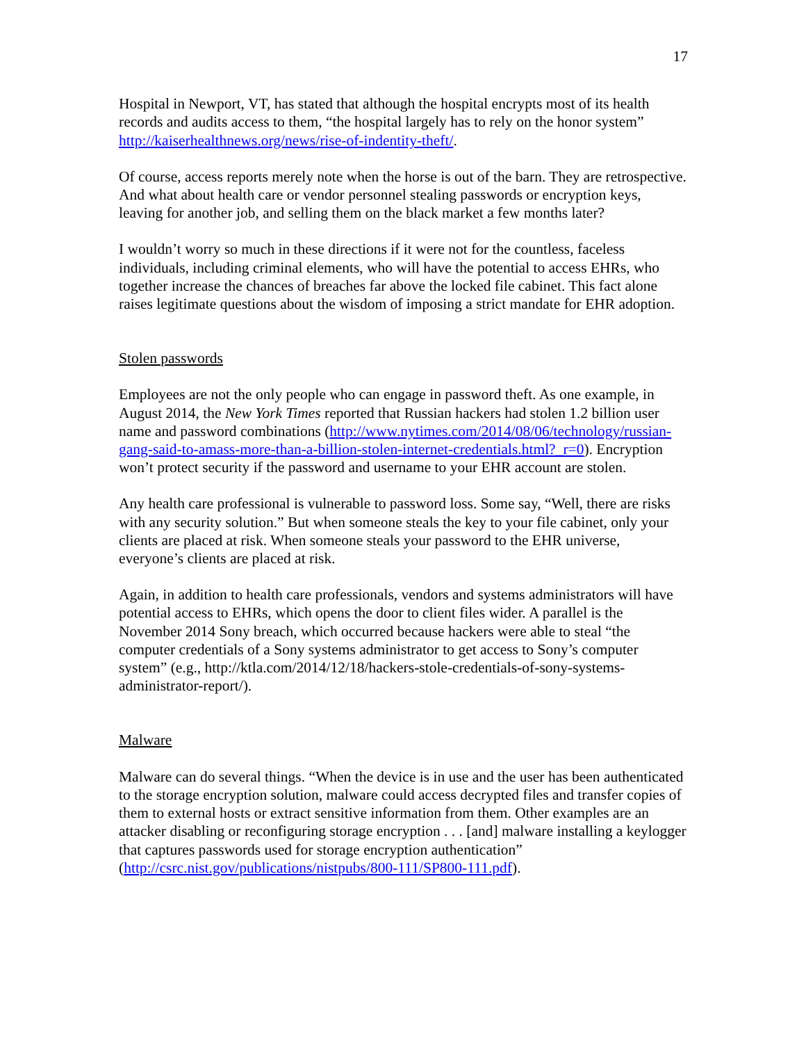17
Hospital in Newport, VT, has stated that although the hospital encrypts most of its health records and audits access to them, “the hospital largely has to rely on the honor system” http://kaiserhealthnews.org/news/rise-of-indentity-theft/.
Of course, access reports merely note when the horse is out of the barn. They are retrospective. And what about health care or vendor personnel stealing passwords or encryption keys, leaving for another job, and selling them on the black market a few months later?
I wouldn’t worry so much in these directions if it were not for the countless, faceless individuals, including criminal elements, who will have the potential to access EHRs, who together increase the chances of breaches far above the locked file cabinet. This fact alone raises legitimate questions about the wisdom of imposing a strict mandate for EHR adoption.
Stolen passwords
Employees are not the only people who can engage in password theft. As one example, in August 2014, the New York Times reported that Russian hackers had stolen 1.2 billion user name and password combinations (http://www.nytimes.com/2014/08/06/technology/russian-gang-said-to-amass-more-than-a-billion-stolen-internet-credentials.html?_r=0). Encryption won’t protect security if the password and username to your EHR account are stolen.
Any health care professional is vulnerable to password loss. Some say, “Well, there are risks with any security solution.” But when someone steals the key to your file cabinet, only your clients are placed at risk. When someone steals your password to the EHR universe, everyone’s clients are placed at risk.
Again, in addition to health care professionals, vendors and systems administrators will have potential access to EHRs, which opens the door to client files wider. A parallel is the November 2014 Sony breach, which occurred because hackers were able to steal “the computer credentials of a Sony systems administrator to get access to Sony’s computer system” (e.g., http://ktla.com/2014/12/18/hackers-stole-credentials-of-sony-systems-administrator-report/).
Malware
Malware can do several things. “When the device is in use and the user has been authenticated to the storage encryption solution, malware could access decrypted files and transfer copies of them to external hosts or extract sensitive information from them. Other examples are an attacker disabling or reconfiguring storage encryption . . . [and] malware installing a keylogger that captures passwords used for storage encryption authentication” (http://csrc.nist.gov/publications/nistpubs/800-111/SP800-111.pdf).